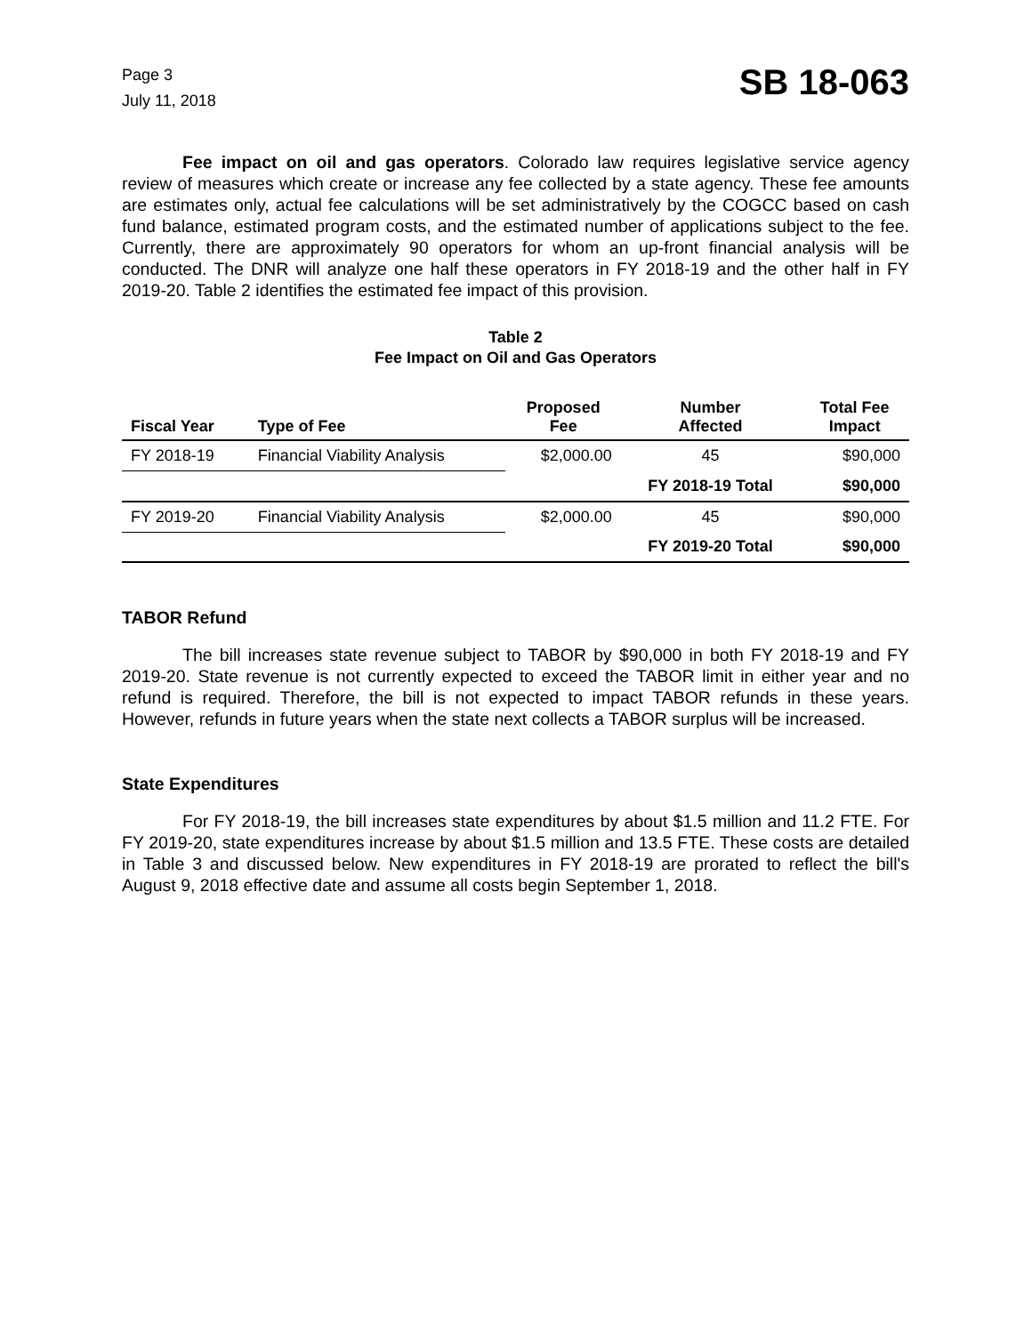Page 3
July 11, 2018
SB 18-063
Fee impact on oil and gas operators. Colorado law requires legislative service agency review of measures which create or increase any fee collected by a state agency. These fee amounts are estimates only, actual fee calculations will be set administratively by the COGCC based on cash fund balance, estimated program costs, and the estimated number of applications subject to the fee. Currently, there are approximately 90 operators for whom an up-front financial analysis will be conducted. The DNR will analyze one half these operators in FY 2018-19 and the other half in FY 2019-20. Table 2 identifies the estimated fee impact of this provision.
Table 2
Fee Impact on Oil and Gas Operators
| Fiscal Year | Type of Fee | Proposed Fee | Number Affected | Total Fee Impact |
| --- | --- | --- | --- | --- |
| FY 2018-19 | Financial Viability Analysis | $2,000.00 | 45 | $90,000 |
| | | | FY 2018-19 Total | $90,000 |
| FY 2019-20 | Financial Viability Analysis | $2,000.00 | 45 | $90,000 |
| | | | FY 2019-20 Total | $90,000 |
TABOR Refund
The bill increases state revenue subject to TABOR by $90,000 in both FY 2018-19 and FY 2019-20. State revenue is not currently expected to exceed the TABOR limit in either year and no refund is required. Therefore, the bill is not expected to impact TABOR refunds in these years. However, refunds in future years when the state next collects a TABOR surplus will be increased.
State Expenditures
For FY 2018-19, the bill increases state expenditures by about $1.5 million and 11.2 FTE. For FY 2019-20, state expenditures increase by about $1.5 million and 13.5 FTE. These costs are detailed in Table 3 and discussed below. New expenditures in FY 2018-19 are prorated to reflect the bill's August 9, 2018 effective date and assume all costs begin September 1, 2018.